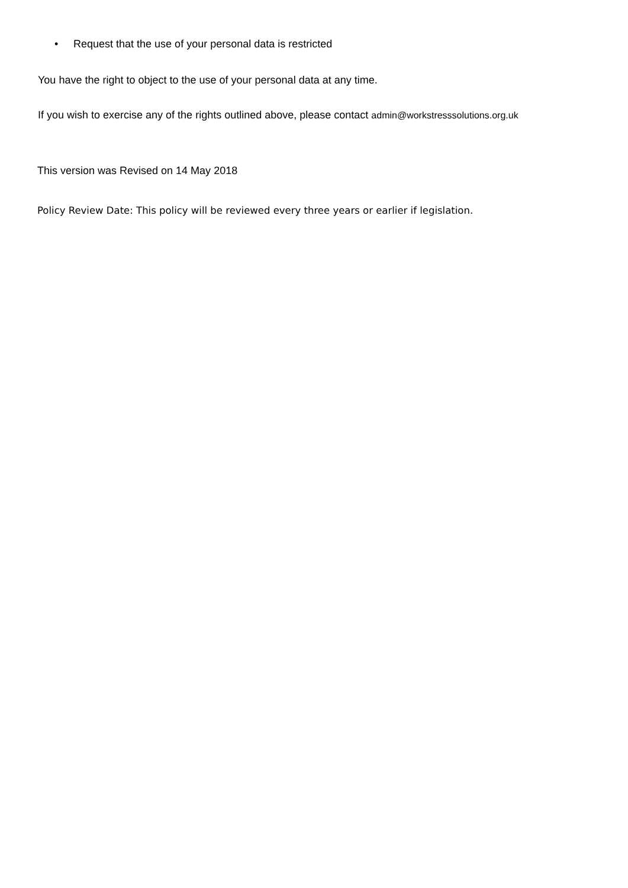• Request that the use of your personal data is restricted
You have the right to object to the use of your personal data at any time.
If you wish to exercise any of the rights outlined above, please contact admin@workstresssolutions.org.uk
This version was Revised on 14 May 2018
Policy Review Date: This policy will be reviewed every three years or earlier if legislation.